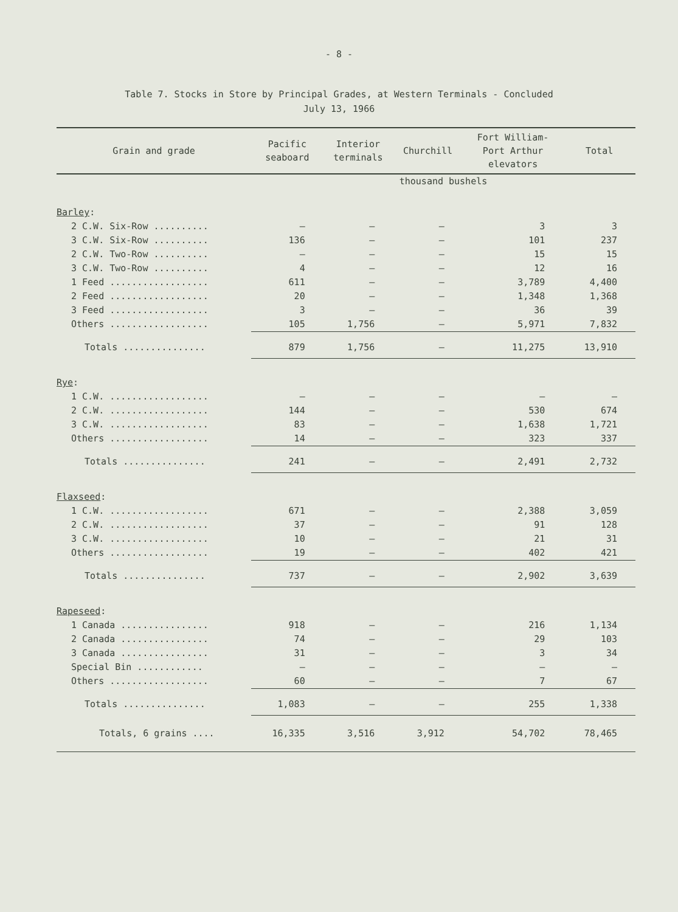- 8 -
Table 7. Stocks in Store by Principal Grades, at Western Terminals - Concluded
July 13, 1966
| Grain and grade | Pacific seaboard | Interior terminals | Churchill | Fort William- Port Arthur elevators | Total |
| --- | --- | --- | --- | --- | --- |
| | thousand bushels | | | | |
| Barley : | | | | | |
| 2 C.W. Six-Row .......... | — | — | — | 3 | 3 |
| 3 C.W. Six-Row .......... | 136 | — | — | 101 | 237 |
| 2 C.W. Two-Row .......... | — | — | — | 15 | 15 |
| 3 C.W. Two-Row .......... | 4 | — | — | 12 | 16 |
| 1 Feed .................. | 611 | — | — | 3,789 | 4,400 |
| 2 Feed .................. | 20 | — | — | 1,348 | 1,368 |
| 3 Feed .................. | 3 | — | — | 36 | 39 |
| Others .................. | 105 | 1,756 | — | 5,971 | 7,832 |
| Totals ............... | 879 | 1,756 | — | 11,275 | 13,910 |
| Rye : | | | | | |
| 1 C.W. .................. | — | — | — | — | — |
| 2 C.W. .................. | 144 | — | — | 530 | 674 |
| 3 C.W. .................. | 83 | — | — | 1,638 | 1,721 |
| Others .................. | 14 | — | — | 323 | 337 |
| Totals ............... | 241 | — | — | 2,491 | 2,732 |
| Flaxseed : | | | | | |
| 1 C.W. .................. | 671 | — | — | 2,388 | 3,059 |
| 2 C.W. .................. | 37 | — | — | 91 | 128 |
| 3 C.W. .................. | 10 | — | — | 21 | 31 |
| Others .................. | 19 | — | — | 402 | 421 |
| Totals ............... | 737 | — | — | 2,902 | 3,639 |
| Rapeseed : | | | | | |
| 1 Canada ................ | 918 | — | — | 216 | 1,134 |
| 2 Canada ................ | 74 | — | — | 29 | 103 |
| 3 Canada ................ | 31 | — | — | 3 | 34 |
| Special Bin ............ | — | — | — | — | — |
| Others .................. | 60 | — | — | 7 | 67 |
| Totals ............... | 1,083 | — | — | 255 | 1,338 |
| Totals, 6 grains .... | 16,335 | 3,516 | 3,912 | 54,702 | 78,465 |